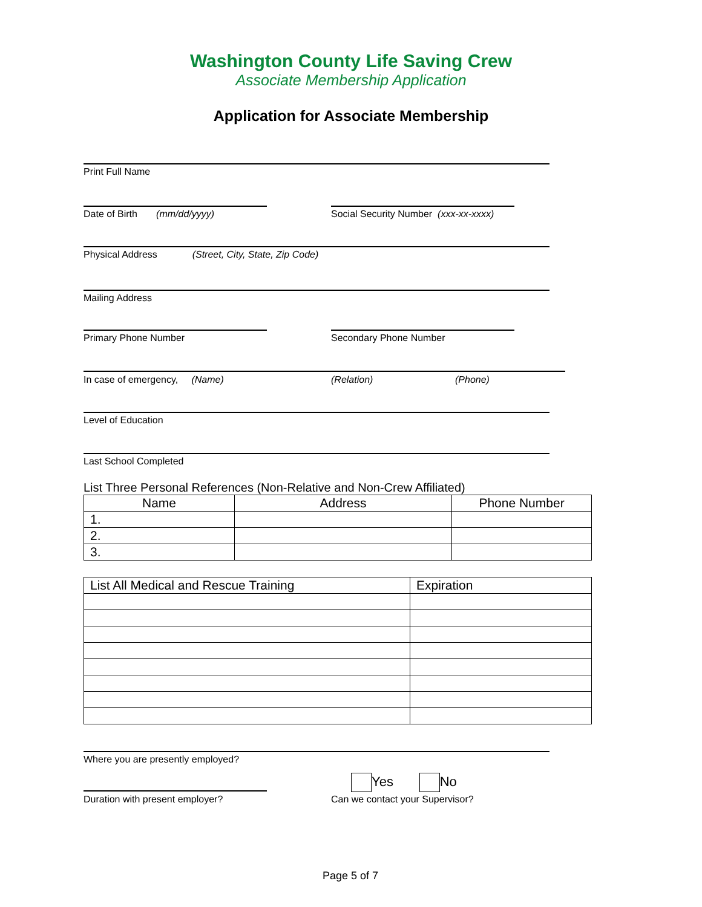Washington County Life Saving Crew
Associate Membership Application
Application for Associate Membership
Print Full Name
Date of Birth (mm/dd/yyyy)
Social Security Number (xxx-xx-xxxx)
Physical Address (Street, City, State, Zip Code)
Mailing Address
Primary Phone Number Secondary Phone Number
In case of emergency, (Name)
(Relation) (Phone)
Level of Education
Last School Completed
List Three Personal References (Non-Relative and Non-Crew Affiliated)
| Name | Address | Phone Number |
| --- | --- | --- |
| 1. | | |
| 2. | | |
| 3. | | |
| List All Medical and Rescue Training | Expiration |
| --- | --- |
Where you are presently employed?
Duration with present employer?
Yes No
Can we contact your Supervisor?
Page 5 of 7